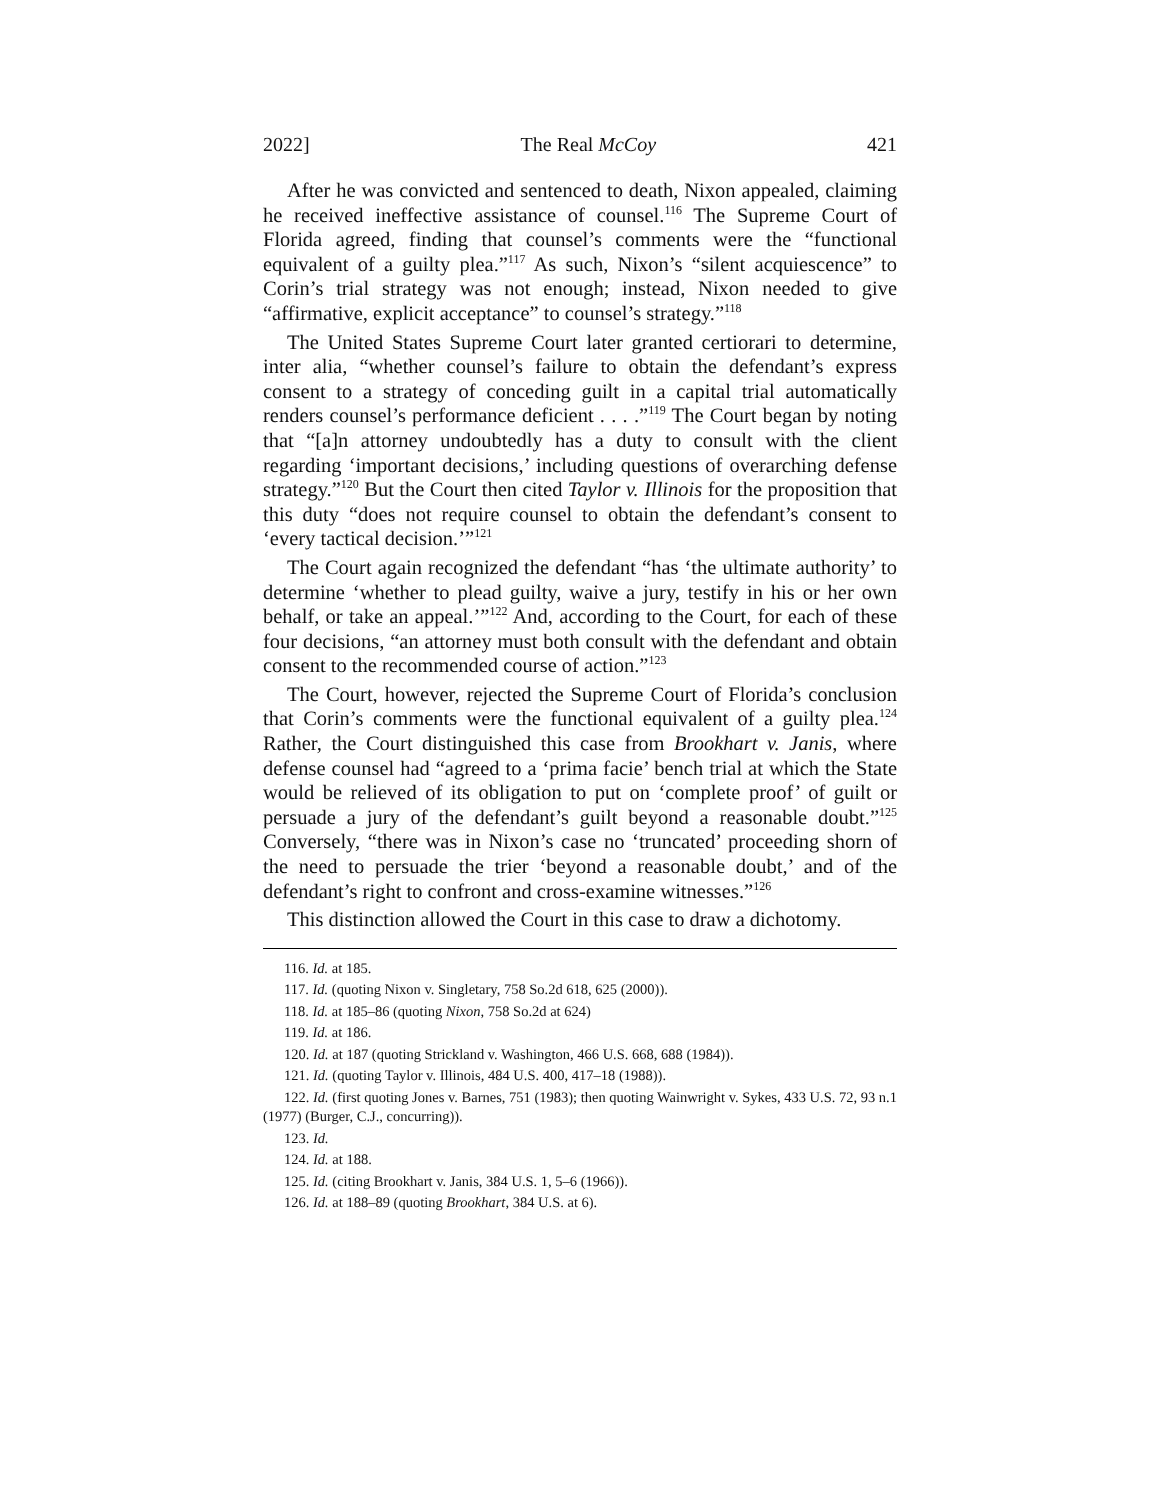2022] The Real McCoy 421
After he was convicted and sentenced to death, Nixon appealed, claiming he received ineffective assistance of counsel.<sup>116</sup> The Supreme Court of Florida agreed, finding that counsel’s comments were the “functional equivalent of a guilty plea.”<sup>117</sup> As such, Nixon’s “silent acquiescence” to Corin’s trial strategy was not enough; instead, Nixon needed to give “affirmative, explicit acceptance” to counsel’s strategy.”<sup>118</sup>
The United States Supreme Court later granted certiorari to determine, inter alia, “whether counsel’s failure to obtain the defendant’s express consent to a strategy of conceding guilt in a capital trial automatically renders counsel’s performance deficient . . . .”<sup>119</sup> The Court began by noting that “[a]n attorney undoubtedly has a duty to consult with the client regarding ‘important decisions,’ including questions of overarching defense strategy.”<sup>120</sup> But the Court then cited Taylor v. Illinois for the proposition that this duty “does not require counsel to obtain the defendant’s consent to ‘every tactical decision.’”<sup>121</sup>
The Court again recognized the defendant “has ‘the ultimate authority’ to determine ‘whether to plead guilty, waive a jury, testify in his or her own behalf, or take an appeal.’”<sup>122</sup> And, according to the Court, for each of these four decisions, “an attorney must both consult with the defendant and obtain consent to the recommended course of action.”<sup>123</sup>
The Court, however, rejected the Supreme Court of Florida’s conclusion that Corin’s comments were the functional equivalent of a guilty plea.<sup>124</sup> Rather, the Court distinguished this case from Brookhart v. Janis, where defense counsel had “agreed to a ‘prima facie’ bench trial at which the State would be relieved of its obligation to put on ‘complete proof’ of guilt or persuade a jury of the defendant’s guilt beyond a reasonable doubt.”<sup>125</sup> Conversely, “there was in Nixon’s case no ‘truncated’ proceeding shorn of the need to persuade the trier ‘beyond a reasonable doubt,’ and of the defendant’s right to confront and cross-examine witnesses.”<sup>126</sup>
This distinction allowed the Court in this case to draw a dichotomy.
116. Id. at 185.
117. Id. (quoting Nixon v. Singletary, 758 So.2d 618, 625 (2000)).
118. Id. at 185–86 (quoting Nixon, 758 So.2d at 624)
119. Id. at 186.
120. Id. at 187 (quoting Strickland v. Washington, 466 U.S. 668, 688 (1984)).
121. Id. (quoting Taylor v. Illinois, 484 U.S. 400, 417–18 (1988)).
122. Id. (first quoting Jones v. Barnes, 751 (1983); then quoting Wainwright v. Sykes, 433 U.S. 72, 93 n.1 (1977) (Burger, C.J., concurring)).
123. Id.
124. Id. at 188.
125. Id. (citing Brookhart v. Janis, 384 U.S. 1, 5–6 (1966)).
126. Id. at 188–89 (quoting Brookhart, 384 U.S. at 6).